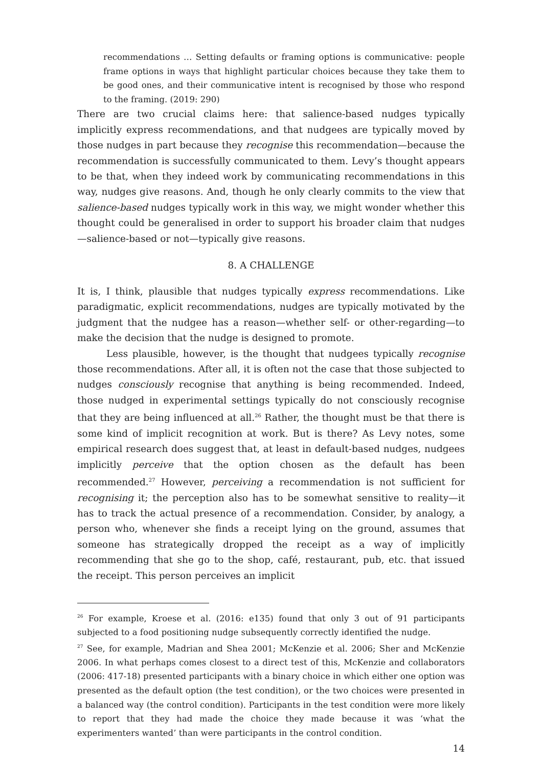recommendations … Setting defaults or framing options is communicative: people frame options in ways that highlight particular choices because they take them to be good ones, and their communicative intent is recognised by those who respond to the framing. (2019: 290)
There are two crucial claims here: that salience-based nudges typically implicitly express recommendations, and that nudgees are typically moved by those nudges in part because they recognise this recommendation—because the recommendation is successfully communicated to them. Levy’s thought appears to be that, when they indeed work by communicating recommendations in this way, nudges give reasons. And, though he only clearly commits to the view that salience-based nudges typically work in this way, we might wonder whether this thought could be generalised in order to support his broader claim that nudges—salience-based or not—typically give reasons.
8. A CHALLENGE
It is, I think, plausible that nudges typically express recommendations. Like paradigmatic, explicit recommendations, nudges are typically motivated by the judgment that the nudgee has a reason—whether self- or other-regarding—to make the decision that the nudge is designed to promote.
Less plausible, however, is the thought that nudgees typically recognise those recommendations. After all, it is often not the case that those subjected to nudges consciously recognise that anything is being recommended. Indeed, those nudged in experimental settings typically do not consciously recognise that they are being influenced at all.<sup>26</sup> Rather, the thought must be that there is some kind of implicit recognition at work. But is there? As Levy notes, some empirical research does suggest that, at least in default-based nudges, nudgees implicitly perceive that the option chosen as the default has been recommended.<sup>27</sup> However, perceiving a recommendation is not sufficient for recognising it; the perception also has to be somewhat sensitive to reality—it has to track the actual presence of a recommendation. Consider, by analogy, a person who, whenever she finds a receipt lying on the ground, assumes that someone has strategically dropped the receipt as a way of implicitly recommending that she go to the shop, café, restaurant, pub, etc. that issued the receipt. This person perceives an implicit
<sup>26</sup> For example, Kroese et al. (2016: e135) found that only 3 out of 91 participants subjected to a food positioning nudge subsequently correctly identified the nudge.
<sup>27</sup> See, for example, Madrian and Shea 2001; McKenzie et al. 2006; Sher and McKenzie 2006. In what perhaps comes closest to a direct test of this, McKenzie and collaborators (2006: 417-18) presented participants with a binary choice in which either one option was presented as the default option (the test condition), or the two choices were presented in a balanced way (the control condition). Participants in the test condition were more likely to report that they had made the choice they made because it was ‘what the experimenters wanted’ than were participants in the control condition.
14